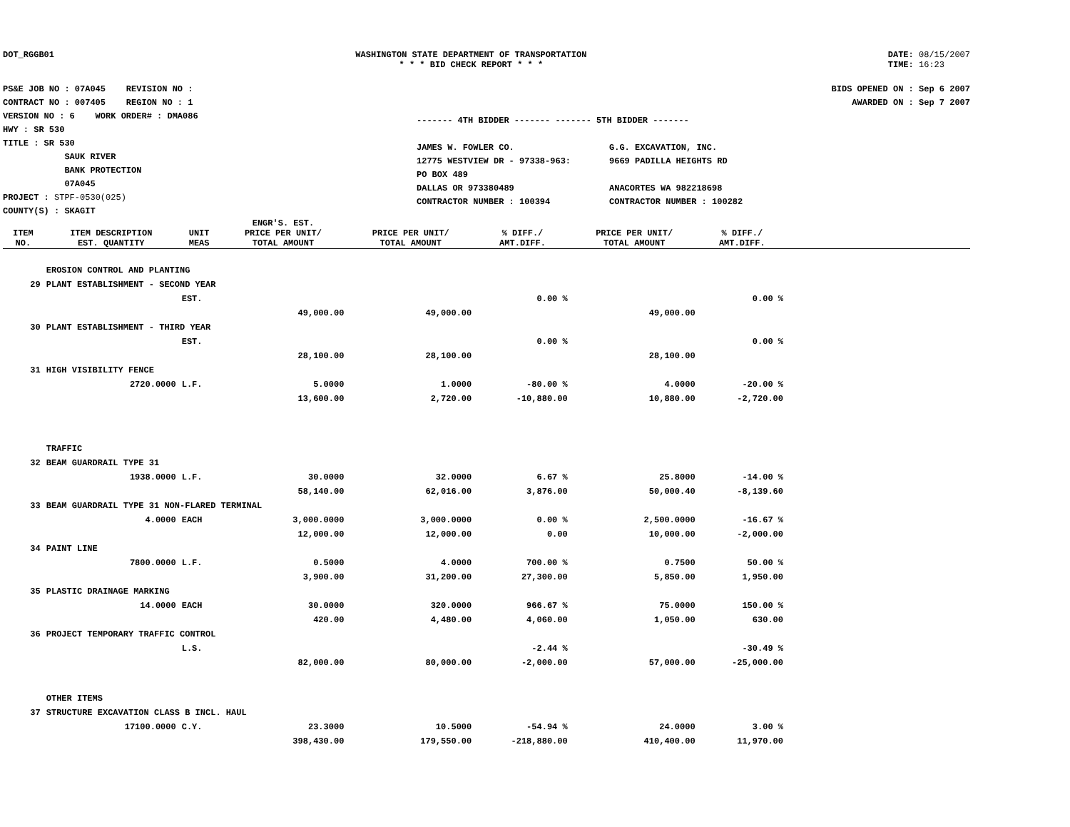DOT_RGGB01 WASHINGTON STATE DEPARTMENT OF TRANSPORTATION
* * * BID CHECK REPORT * * *
DATE: 08/15/2007
TIME: 16:23
PS&E JOB NO : 07A045 REVISION NO :
CONTRACT NO : 007405 REGION NO : 1
VERSION NO : 6 WORK ORDER# : DMA086
HWY : SR 530
TITLE : SR 530
SAUK RIVER
BANK PROTECTION
07A045
PROJECT : STPF-0530(025)
COUNTY(S) : SKAGIT
------- 4TH BIDDER ------- ------- 5TH BIDDER -------
JAMES W. FOWLER CO.
12775 WESTVIEW DR - 97338-963:
PO BOX 489
DALLAS OR 973380489
CONTRACTOR NUMBER : 100394
G.G. EXCAVATION, INC.
9669 PADILLA HEIGHTS RD
ANACORTES WA 982218698
CONTRACTOR NUMBER : 100282
BIDS OPENED ON : Sep 6 2007
AWARDED ON : Sep 7 2007
| ITEM NO. | ITEM DESCRIPTION EST. QUANTITY | UNIT MEAS | ENGR'S. EST. PRICE PER UNIT/ TOTAL AMOUNT | PRICE PER UNIT/ TOTAL AMOUNT | % DIFF./ AMT.DIFF. | PRICE PER UNIT/ TOTAL AMOUNT | % DIFF./ AMT.DIFF. | |
| --- | --- | --- | --- | --- | --- | --- | --- | --- |
| | EROSION CONTROL AND PLANTING | | | | | | | |
| 29 | PLANT ESTABLISHMENT - SECOND YEAR | | | | | | | |
| | | EST. | | | 0.00 % | | 0.00 % | |
| | | | 49,000.00 | 49,000.00 | | 49,000.00 | | |
| 30 | PLANT ESTABLISHMENT - THIRD YEAR | | | | | | | |
| | | EST. | | | 0.00 % | | 0.00 % | |
| | | | 28,100.00 | 28,100.00 | | 28,100.00 | | |
| 31 | HIGH VISIBILITY FENCE | | | | | | | |
| | 2720.0000 | L.F. | 5.0000 | 1.0000 | -80.00 % | 4.0000 | -20.00 % | |
| | | | 13,600.00 | 2,720.00 | -10,880.00 | 10,880.00 | -2,720.00 | |
| | TRAFFIC | | | | | | | |
| 32 | BEAM GUARDRAIL TYPE 31 | | | | | | | |
| | 1938.0000 | L.F. | 30.0000 | 32.0000 | 6.67 % | 25.8000 | -14.00 % | |
| | | | 58,140.00 | 62,016.00 | 3,876.00 | 50,000.40 | -8,139.60 | |
| 33 | BEAM GUARDRAIL TYPE 31 NON-FLARED TERMINAL | | | | | | | |
| | 4.0000 | EACH | 3,000.0000 | 3,000.0000 | 0.00 % | 2,500.0000 | -16.67 % | |
| | | | 12,000.00 | 12,000.00 | 0.00 | 10,000.00 | -2,000.00 | |
| 34 | PAINT LINE | | | | | | | |
| | 7800.0000 | L.F. | 0.5000 | 4.0000 | 700.00 % | 0.7500 | 50.00 % | |
| | | | 3,900.00 | 31,200.00 | 27,300.00 | 5,850.00 | 1,950.00 | |
| 35 | PLASTIC DRAINAGE MARKING | | | | | | | |
| | 14.0000 | EACH | 30.0000 | 320.0000 | 966.67 % | 75.0000 | 150.00 % | |
| | | | 420.00 | 4,480.00 | 4,060.00 | 1,050.00 | 630.00 | |
| 36 | PROJECT TEMPORARY TRAFFIC CONTROL | | | | | | | |
| | | L.S. | | | -2.44 % | | -30.49 % | |
| | | | 82,000.00 | 80,000.00 | -2,000.00 | 57,000.00 | -25,000.00 | |
| | OTHER ITEMS | | | | | | | |
| 37 | STRUCTURE EXCAVATION CLASS B INCL. HAUL | | | | | | | |
| | 17100.0000 | C.Y. | 23.3000 | 10.5000 | -54.94 % | 24.0000 | 3.00 % | |
| | | | 398,430.00 | 179,550.00 | -218,880.00 | 410,400.00 | 11,970.00 | |